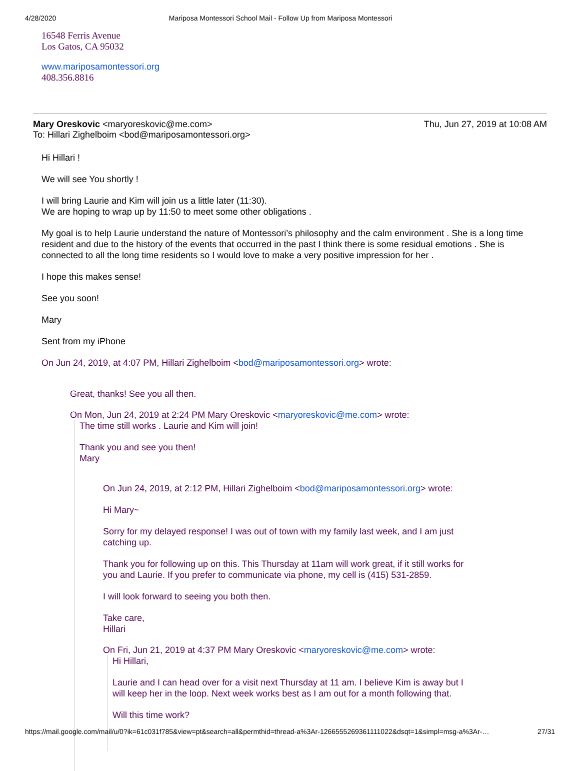4/28/2020 Mariposa Montessori School Mail - Follow Up from Mariposa Montessori
16548 Ferris Avenue
Los Gatos, CA 95032
www.mariposamontessori.org
408.356.8816
Mary Oreskovic <maryoreskovic@me.com> Thu, Jun 27, 2019 at 10:08 AM
To: Hillari Zighelboim <bod@mariposamontessori.org>
Hi Hillari !
We will see You shortly !
I will bring Laurie and Kim will join us a little later (11:30).
We are hoping to wrap up by 11:50 to meet some other obligations .
My goal is to help Laurie understand the nature of Montessori’s philosophy and the calm environment . She is a long time resident and due to the history of the events that occurred in the past I think there is some residual emotions . She is connected to all the long time residents so I would love to make a very positive impression for her .
I hope this makes sense!
See you soon!
Mary
Sent from my iPhone
On Jun 24, 2019, at 4:07 PM, Hillari Zighelboim <bod@mariposamontessori.org> wrote:
Great, thanks! See you all then.
On Mon, Jun 24, 2019 at 2:24 PM Mary Oreskovic <maryoreskovic@me.com> wrote:
The time still works . Laurie and Kim will join!
Thank you and see you then!
Mary
On Jun 24, 2019, at 2:12 PM, Hillari Zighelboim <bod@mariposamontessori.org> wrote:
Hi Mary~
Sorry for my delayed response! I was out of town with my family last week, and I am just catching up.
Thank you for following up on this. This Thursday at 11am will work great, if it still works for you and Laurie. If you prefer to communicate via phone, my cell is (415) 531-2859.
I will look forward to seeing you both then.
Take care,
Hillari
On Fri, Jun 21, 2019 at 4:37 PM Mary Oreskovic <maryoreskovic@me.com> wrote:
Hi Hillari,
Laurie and I can head over for a visit next Thursday at 11 am. I believe Kim is away but I will keep her in the loop. Next week works best as I am out for a month following that.
Will this time work?
https://mail.google.com/mail/u/0?ik=61c031f785&view=pt&search=all&permthid=thread-a%3Ar-1266555269361111022&dsqt=1&simpl=msg-a%3Ar-… 27/31